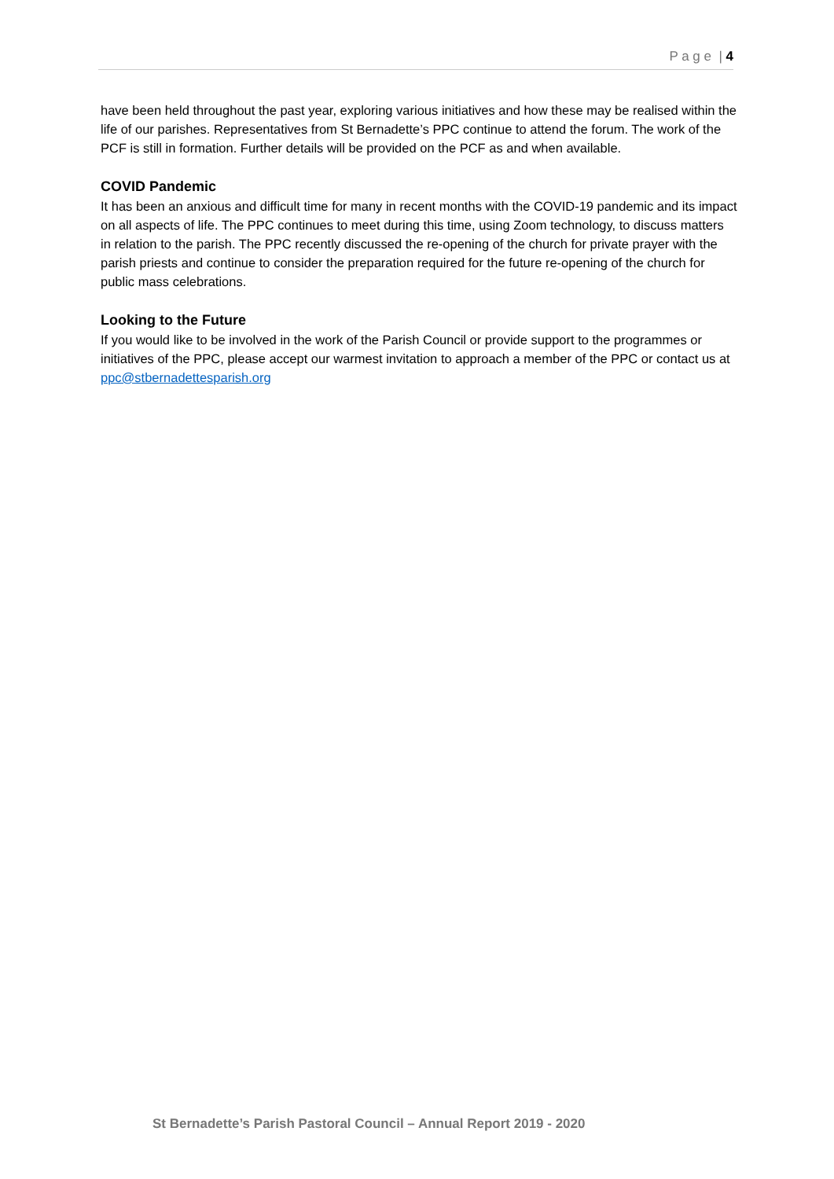P a g e | 4
have been held throughout the past year, exploring various initiatives and how these may be realised within the life of our parishes. Representatives from St Bernadette’s PPC continue to attend the forum. The work of the PCF is still in formation. Further details will be provided on the PCF as and when available.
COVID Pandemic
It has been an anxious and difficult time for many in recent months with the COVID-19 pandemic and its impact on all aspects of life. The PPC continues to meet during this time, using Zoom technology, to discuss matters in relation to the parish. The PPC recently discussed the re-opening of the church for private prayer with the parish priests and continue to consider the preparation required for the future re-opening of the church for public mass celebrations.
Looking to the Future
If you would like to be involved in the work of the Parish Council or provide support to the programmes or initiatives of the PPC, please accept our warmest invitation to approach a member of the PPC or contact us at ppc@stbernadettesparish.org
St Bernadette’s Parish Pastoral Council – Annual Report 2019 - 2020